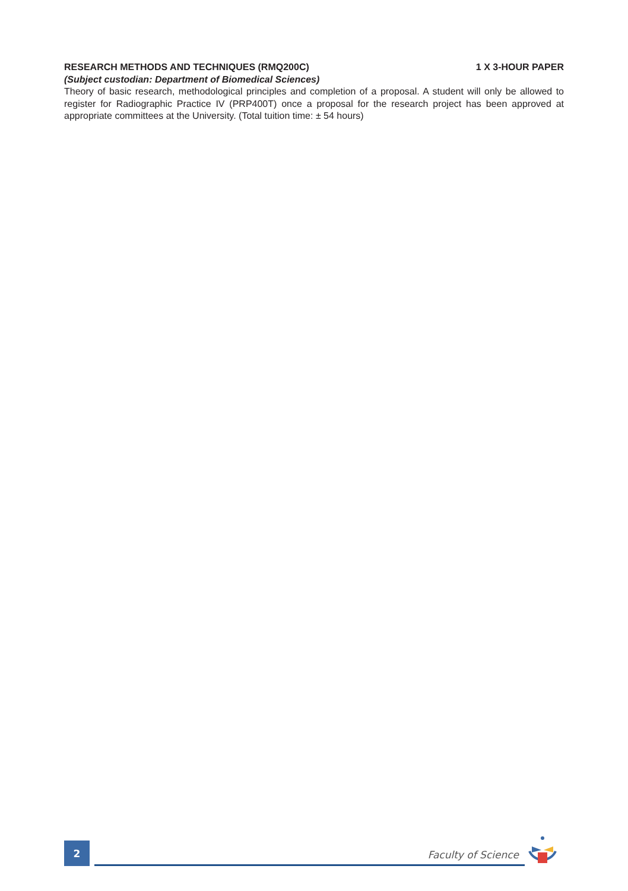RESEARCH METHODS AND TECHNIQUES (RMQ200C) 1 X 3-HOUR PAPER
(Subject custodian: Department of Biomedical Sciences)
Theory of basic research, methodological principles and completion of a proposal. A student will only be allowed to register for Radiographic Practice IV (PRP400T) once a proposal for the research project has been approved at appropriate committees at the University. (Total tuition time: ± 54 hours)
2
Faculty of Science